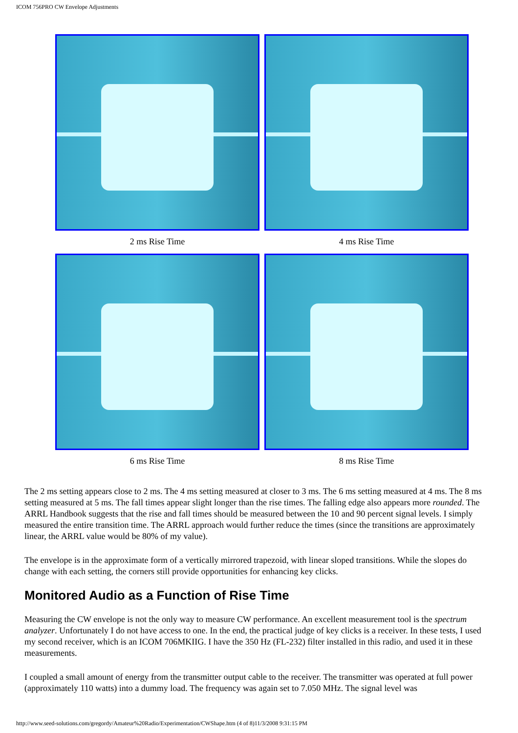ICOM 756PRO CW Envelope Adjustments
| 2 ms Rise Time | 4 ms Rise Time |
| 6 ms Rise Time | 8 ms Rise Time |
The 2 ms setting appears close to 2 ms. The 4 ms setting measured at closer to 3 ms. The 6 ms setting measured at 4 ms. The 8 ms setting measured at 5 ms. The fall times appear slight longer than the rise times. The falling edge also appears more rounded. The ARRL Handbook suggests that the rise and fall times should be measured between the 10 and 90 percent signal levels. I simply measured the entire transition time. The ARRL approach would further reduce the times (since the transitions are approximately linear, the ARRL value would be 80% of my value).
The envelope is in the approximate form of a vertically mirrored trapezoid, with linear sloped transitions. While the slopes do change with each setting, the corners still provide opportunities for enhancing key clicks.
Monitored Audio as a Function of Rise Time
Measuring the CW envelope is not the only way to measure CW performance. An excellent measurement tool is the spectrum analyzer. Unfortunately I do not have access to one. In the end, the practical judge of key clicks is a receiver. In these tests, I used my second receiver, which is an ICOM 706MKIIG. I have the 350 Hz (FL-232) filter installed in this radio, and used it in these measurements.
I coupled a small amount of energy from the transmitter output cable to the receiver. The transmitter was operated at full power (approximately 110 watts) into a dummy load. The frequency was again set to 7.050 MHz. The signal level was
http://www.seed-solutions.com/gregordy/Amateur%20Radio/Experimentation/CWShape.htm (4 of 8)11/3/2008 9:31:15 PM